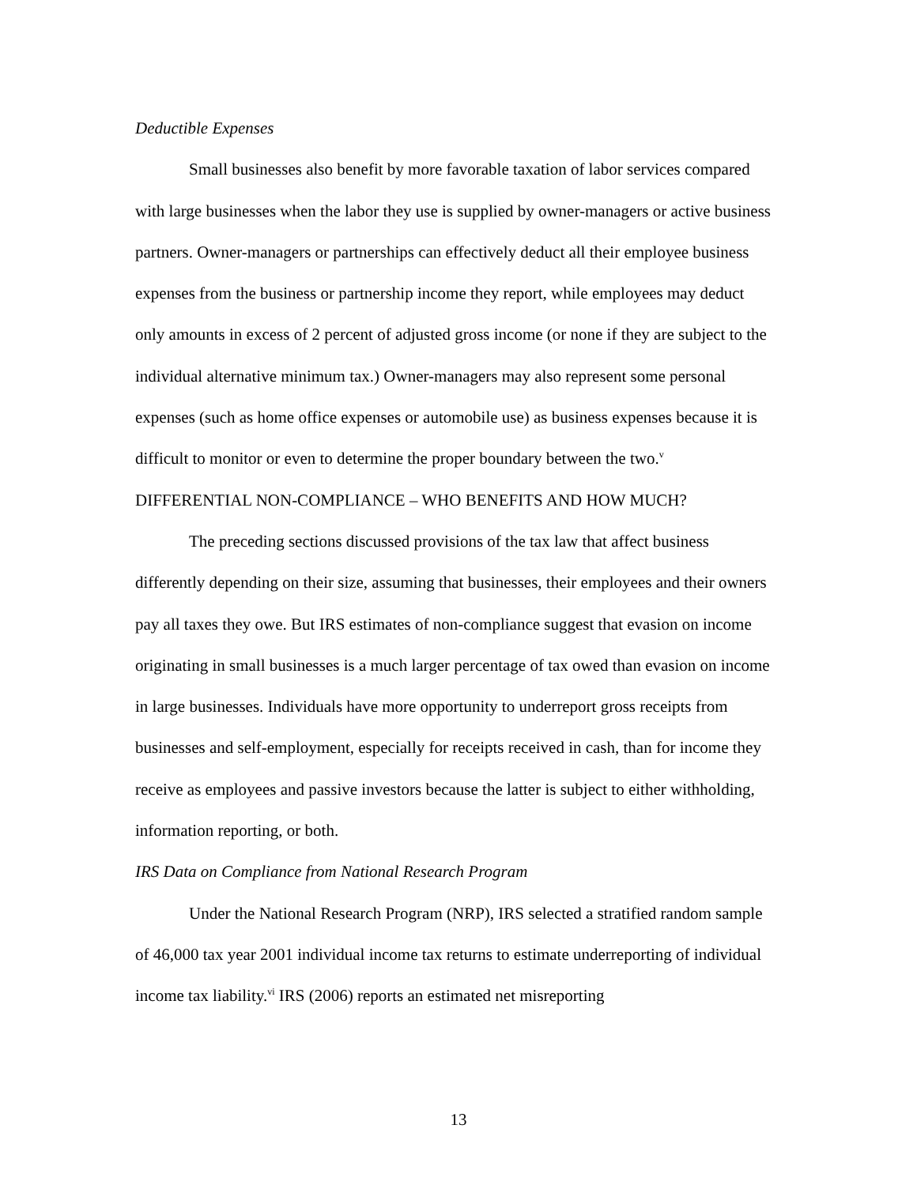Deductible Expenses
Small businesses also benefit by more favorable taxation of labor services compared with large businesses when the labor they use is supplied by owner-managers or active business partners. Owner-managers or partnerships can effectively deduct all their employee business expenses from the business or partnership income they report, while employees may deduct only amounts in excess of 2 percent of adjusted gross income (or none if they are subject to the individual alternative minimum tax.) Owner-managers may also represent some personal expenses (such as home office expenses or automobile use) as business expenses because it is difficult to monitor or even to determine the proper boundary between the two.<sup>v</sup>
DIFFERENTIAL NON-COMPLIANCE – WHO BENEFITS AND HOW MUCH?
The preceding sections discussed provisions of the tax law that affect business differently depending on their size, assuming that businesses, their employees and their owners pay all taxes they owe. But IRS estimates of non-compliance suggest that evasion on income originating in small businesses is a much larger percentage of tax owed than evasion on income in large businesses. Individuals have more opportunity to underreport gross receipts from businesses and self-employment, especially for receipts received in cash, than for income they receive as employees and passive investors because the latter is subject to either withholding, information reporting, or both.
IRS Data on Compliance from National Research Program
Under the National Research Program (NRP), IRS selected a stratified random sample of 46,000 tax year 2001 individual income tax returns to estimate underreporting of individual income tax liability.<sup>vi</sup> IRS (2006) reports an estimated net misreporting
13